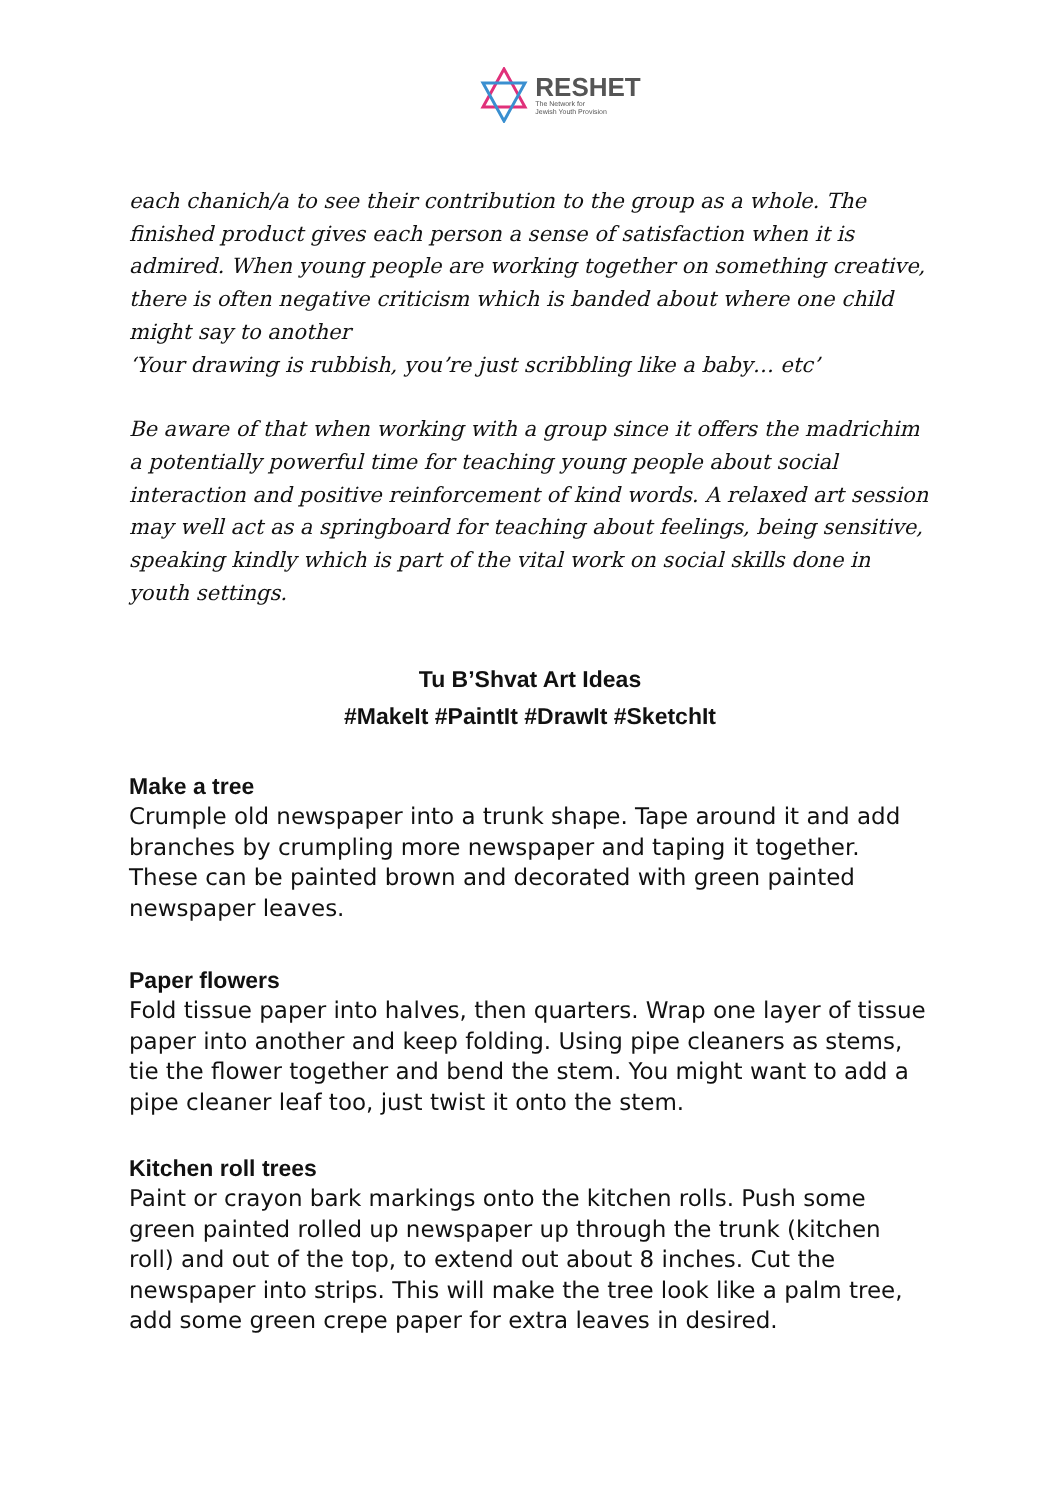RESHET
The Network for
Jewish Youth Provision
each chanich/a to see their contribution to the group as a whole. The finished product gives each person a sense of satisfaction when it is admired. When young people are working together on something creative, there is often negative criticism which is banded about where one child might say to another
‘Your drawing is rubbish, you’re just scribbling like a baby… etc’
Be aware of that when working with a group since it offers the madrichim a potentially powerful time for teaching young people about social interaction and positive reinforcement of kind words. A relaxed art session may well act as a springboard for teaching about feelings, being sensitive, speaking kindly which is part of the vital work on social skills done in youth settings.
Tu B’Shvat Art Ideas
#MakeIt #PaintIt #DrawIt #SketchIt
Make a tree
Crumple old newspaper into a trunk shape. Tape around it and add branches by crumpling more newspaper and taping it together. These can be painted brown and decorated with green painted newspaper leaves.
Paper flowers
Fold tissue paper into halves, then quarters. Wrap one layer of tissue paper into another and keep folding. Using pipe cleaners as stems, tie the flower together and bend the stem. You might want to add a pipe cleaner leaf too, just twist it onto the stem.
Kitchen roll trees
Paint or crayon bark markings onto the kitchen rolls. Push some green painted rolled up newspaper up through the trunk (kitchen roll) and out of the top, to extend out about 8 inches. Cut the newspaper into strips. This will make the tree look like a palm tree, add some green crepe paper for extra leaves in desired.